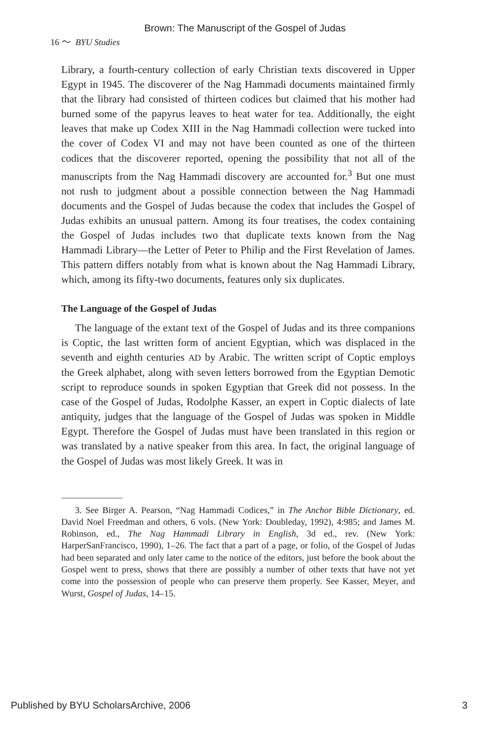Brown: The Manuscript of the Gospel of Judas
16 〜 BYU Studies
Library, a fourth-century collection of early Christian texts discovered in Upper Egypt in 1945. The discoverer of the Nag Hammadi documents maintained firmly that the library had consisted of thirteen codices but claimed that his mother had burned some of the papyrus leaves to heat water for tea. Additionally, the eight leaves that make up Codex XIII in the Nag Hammadi collection were tucked into the cover of Codex VI and may not have been counted as one of the thirteen codices that the discoverer reported, opening the possibility that not all of the manuscripts from the Nag Hammadi discovery are accounted for.<sup>3</sup> But one must not rush to judgment about a possible connection between the Nag Hammadi documents and the Gospel of Judas because the codex that includes the Gospel of Judas exhibits an unusual pattern. Among its four treatises, the codex containing the Gospel of Judas includes two that duplicate texts known from the Nag Hammadi Library—the Letter of Peter to Philip and the First Revelation of James. This pattern differs notably from what is known about the Nag Hammadi Library, which, among its fifty-two documents, features only six duplicates.
The Language of the Gospel of Judas
The language of the extant text of the Gospel of Judas and its three companions is Coptic, the last written form of ancient Egyptian, which was displaced in the seventh and eighth centuries AD by Arabic. The written script of Coptic employs the Greek alphabet, along with seven letters borrowed from the Egyptian Demotic script to reproduce sounds in spoken Egyptian that Greek did not possess. In the case of the Gospel of Judas, Rodolphe Kasser, an expert in Coptic dialects of late antiquity, judges that the language of the Gospel of Judas was spoken in Middle Egypt. Therefore the Gospel of Judas must have been translated in this region or was translated by a native speaker from this area. In fact, the original language of the Gospel of Judas was most likely Greek. It was in
3. See Birger A. Pearson, “Nag Hammadi Codices,” in The Anchor Bible Dictionary, ed. David Noel Freedman and others, 6 vols. (New York: Doubleday, 1992), 4:985; and James M. Robinson, ed., The Nag Hammadi Library in English, 3d ed., rev. (New York: HarperSanFrancisco, 1990), 1–26. The fact that a part of a page, or folio, of the Gospel of Judas had been separated and only later came to the notice of the editors, just before the book about the Gospel went to press, shows that there are possibly a number of other texts that have not yet come into the possession of people who can preserve them properly. See Kasser, Meyer, and Wurst, Gospel of Judas, 14–15.
Published by BYU ScholarsArchive, 2006 3